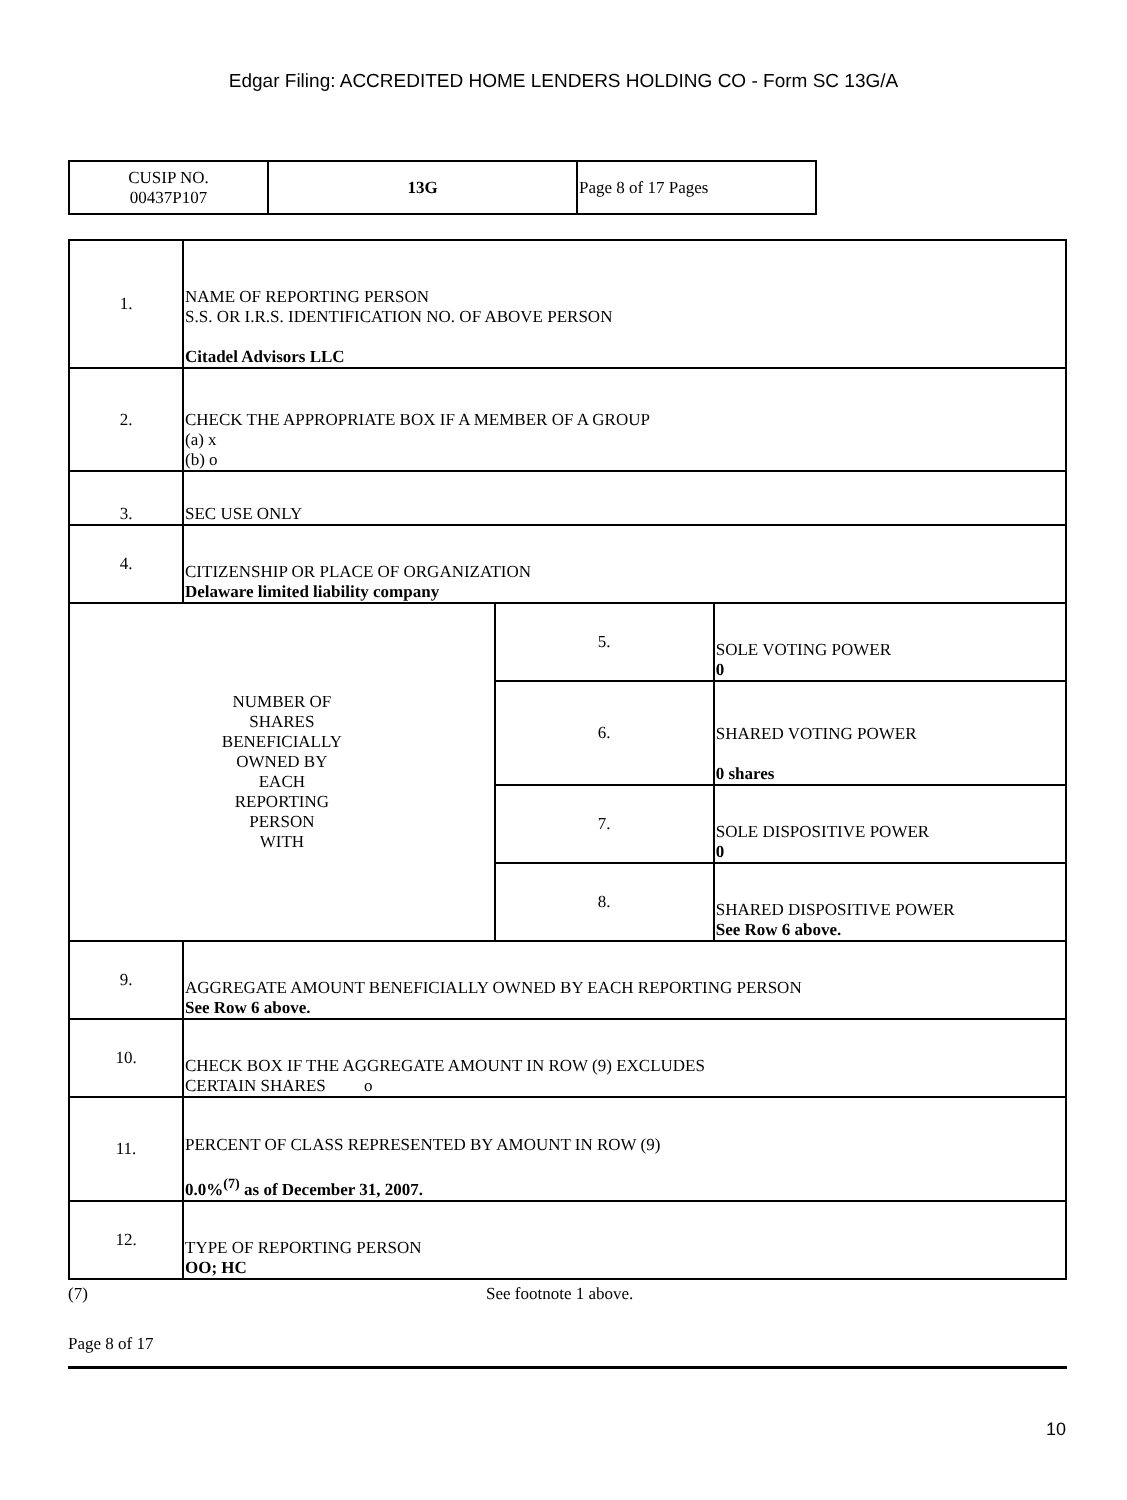Edgar Filing: ACCREDITED HOME LENDERS HOLDING CO - Form SC 13G/A
| CUSIP NO. 00437P107 | 13G | Page 8 of 17 Pages |
| 1. | NAME OF REPORTING PERSON S.S. OR I.R.S. IDENTIFICATION NO. OF ABOVE PERSON Citadel Advisors LLC | | |
| 2. | CHECK THE APPROPRIATE BOX IF A MEMBER OF A GROUP (a) x (b) o | | |
| 3. | SEC USE ONLY | | |
| 4. | CITIZENSHIP OR PLACE OF ORGANIZATION Delaware limited liability company | | |
| NUMBER OF SHARES BENEFICIALLY OWNED BY EACH REPORTING PERSON WITH | | 5. | SOLE VOTING POWER 0 |
| | | 6. | SHARED VOTING POWER 0 shares |
| | | 7. | SOLE DISPOSITIVE POWER 0 |
| | | 8. | SHARED DISPOSITIVE POWER See Row 6 above. |
| 9. | AGGREGATE AMOUNT BENEFICIALLY OWNED BY EACH REPORTING PERSON See Row 6 above. | | |
| 10. | CHECK BOX IF THE AGGREGATE AMOUNT IN ROW (9) EXCLUDES CERTAIN SHARES o | | |
| 11. | PERCENT OF CLASS REPRESENTED BY AMOUNT IN ROW (9) 0.0%<sup>(7)</sup> as of December 31, 2007. | | |
| 12. | TYPE OF REPORTING PERSON OO; HC | | |
(7) See footnote 1 above.
Page 8 of 17
10